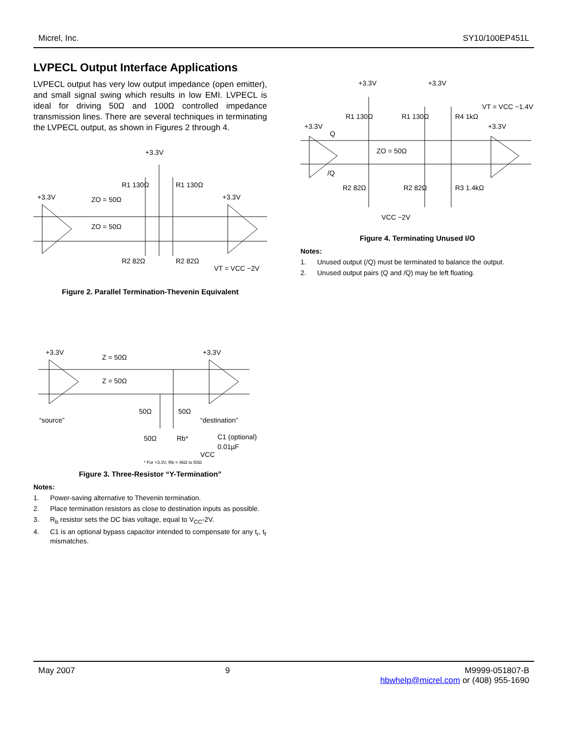Micrel, Inc. SY10/100EP451L
LVPECL Output Interface Applications
LVPECL output has very low output impedance (open emitter), and small signal swing which results in low EMI. LVPECL is ideal for driving 50Ω and 100Ω controlled impedance transmission lines. There are several techniques in terminating the LVPECL output, as shown in Figures 2 through 4.
+3.3V
+3.3V
+3.3V
ZO = 50Ω
ZO = 50Ω
R1 130Ω
R1 130Ω
R2 82Ω
R2 82Ω
VT = VCC −2V
Figure 2. Parallel Termination-Thevenin Equivalent
+3.3V
+3.3V
Z = 50Ω
Z = 50Ω
“source”
“destination”
50Ω
50Ω
50Ω
Rb*
C1 (optional)
0.01µF
VCC
* For +3.3V, Rb = 46Ω to 50Ω
Figure 3. Three-Resistor “Y-Termination”
Notes:
1. Power-saving alternative to Thevenin termination.
2. Place termination resistors as close to destination inputs as possible.
3. R<sub>b</sub> resistor sets the DC bias voltage, equal to V<sub>CC</sub>-2V.
4. C1 is an optional bypass capacitor intended to compensate for any t<sub>r</sub>, t<sub>f</sub> mismatches.
+3.3V
+3.3V
VT = VCC −1.4V
R1 130Ω
R1 130Ω
R4 1kΩ
+3.3V
+3.3V
Q
ZO = 50Ω
/Q
R2 82Ω
R2 82Ω
R3 1.4kΩ
VCC −2V
Figure 4. Terminating Unused I/O
Notes:
1. Unused output (/Q) must be terminated to balance the output.
2. Unused output pairs (Q and /Q) may be left floating.
May 2007 9 M9999-051807-B
hbwhelp@micrel.com or (408) 955-1690